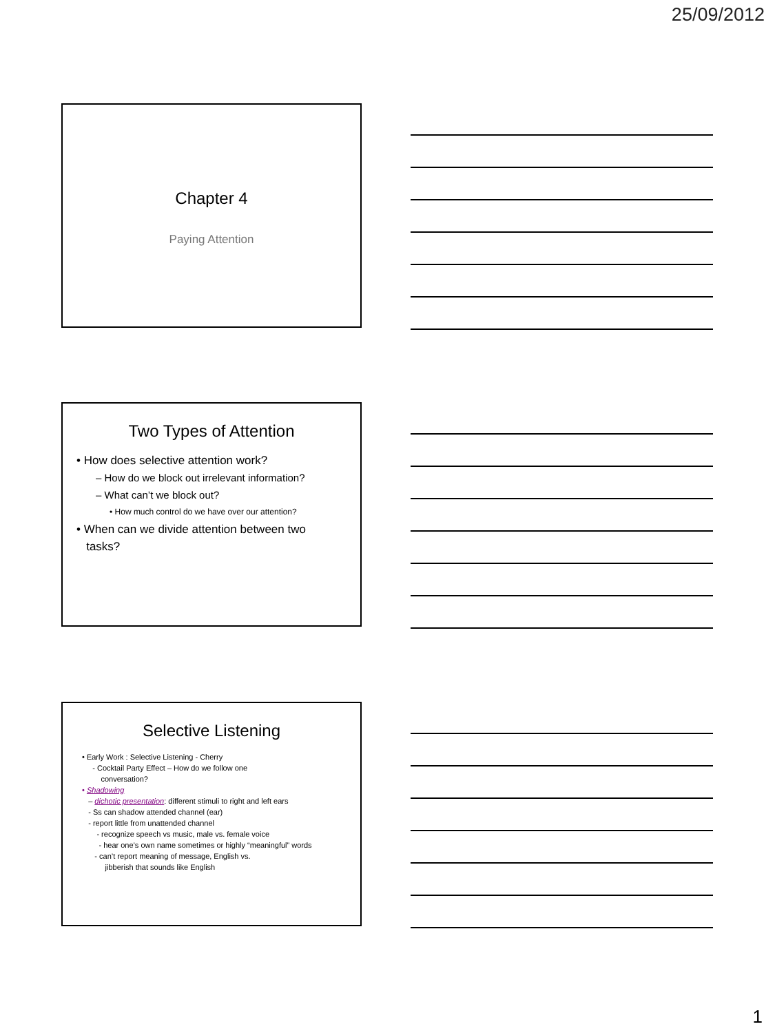25/09/2012
Chapter 4
Paying Attention
Two Types of Attention
• How does selective attention work?
– How do we block out irrelevant information?
– What can’t we block out?
• How much control do we have over our attention?
• When can we divide attention between two
tasks?
Selective Listening
• Early Work : Selective Listening - Cherry
- Cocktail Party Effect – How do we follow one
conversation?
• Shadowing
– dichotic presentation: different stimuli to right and left ears
- Ss can shadow attended channel (ear)
- report little from unattended channel
- recognize speech vs music, male vs. female voice
- hear one’s own name sometimes or highly “meaningful” words
- can’t report meaning of message, English vs.
jibberish that sounds like English
1